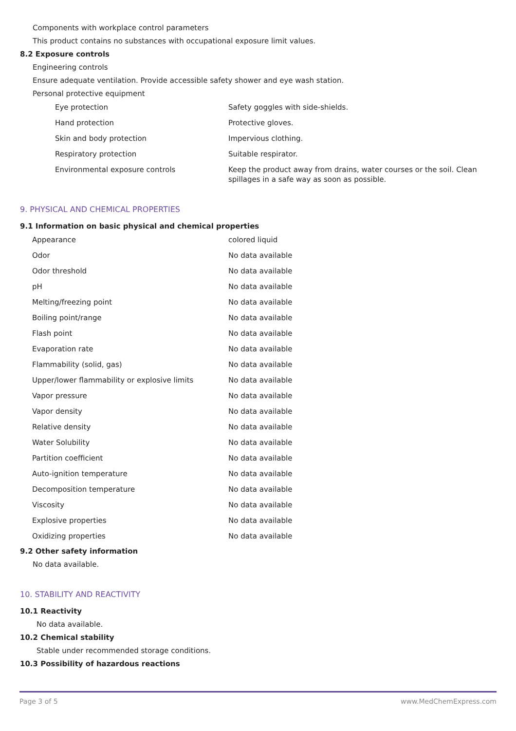Components with workplace control parameters
This product contains no substances with occupational exposure limit values.
8.2 Exposure controls
Engineering controls
Ensure adequate ventilation. Provide accessible safety shower and eye wash station.
Personal protective equipment
| Eye protection | Safety goggles with side-shields. |
| Hand protection | Protective gloves. |
| Skin and body protection | Impervious clothing. |
| Respiratory protection | Suitable respirator. |
| Environmental exposure controls | Keep the product away from drains, water courses or the soil. Clean spillages in a safe way as soon as possible. |
9. PHYSICAL AND CHEMICAL PROPERTIES
9.1 Information on basic physical and chemical properties
| Appearance | colored liquid |
| Odor | No data available |
| Odor threshold | No data available |
| pH | No data available |
| Melting/freezing point | No data available |
| Boiling point/range | No data available |
| Flash point | No data available |
| Evaporation rate | No data available |
| Flammability (solid, gas) | No data available |
| Upper/lower flammability or explosive limits | No data available |
| Vapor pressure | No data available |
| Vapor density | No data available |
| Relative density | No data available |
| Water Solubility | No data available |
| Partition coefficient | No data available |
| Auto-ignition temperature | No data available |
| Decomposition temperature | No data available |
| Viscosity | No data available |
| Explosive properties | No data available |
| Oxidizing properties | No data available |
9.2 Other safety information
No data available.
10. STABILITY AND REACTIVITY
10.1 Reactivity
No data available.
10.2 Chemical stability
Stable under recommended storage conditions.
10.3 Possibility of hazardous reactions
Page 3 of 5 www.MedChemExpress.com